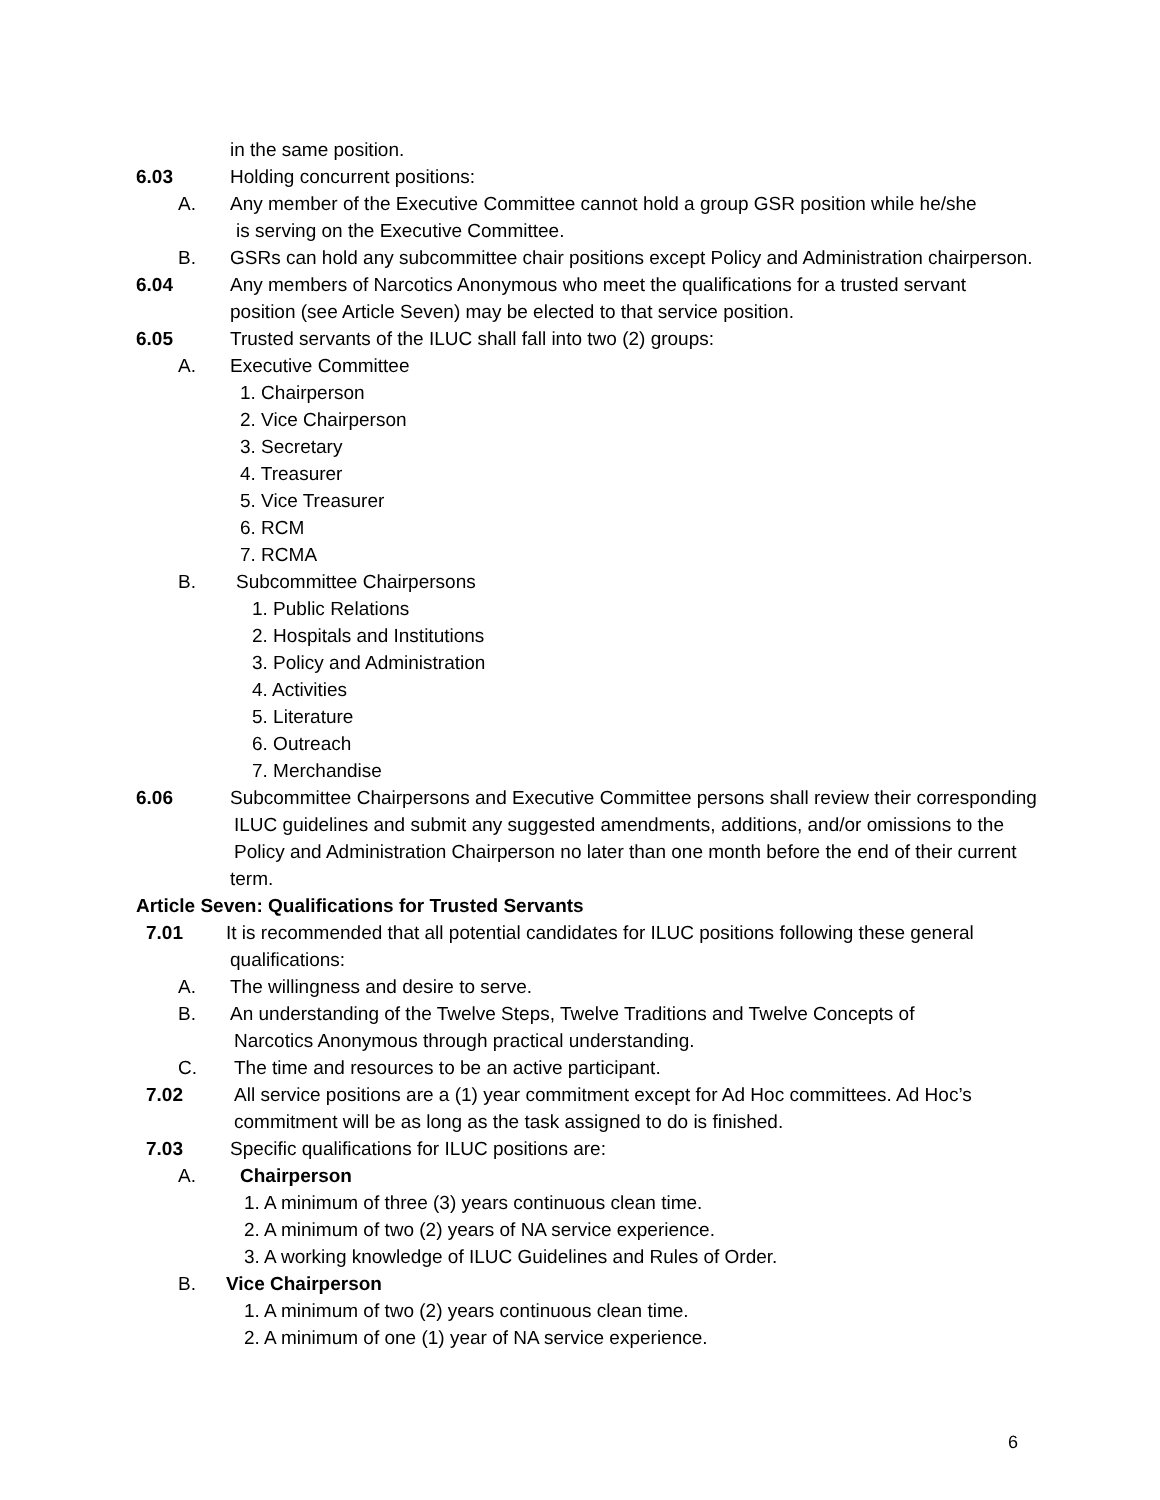in the same position.
6.03 Holding concurrent positions:
A. Any member of the Executive Committee cannot hold a group GSR position while he/she
is serving on the Executive Committee.
B. GSRs can hold any subcommittee chair positions except Policy and Administration chairperson.
6.04 Any members of Narcotics Anonymous who meet the qualifications for a trusted servant
position (see Article Seven) may be elected to that service position.
6.05 Trusted servants of the ILUC shall fall into two (2) groups:
A. Executive Committee
1. Chairperson
2. Vice Chairperson
3. Secretary
4. Treasurer
5. Vice Treasurer
6. RCM
7. RCMA
B. Subcommittee Chairpersons
1. Public Relations
2. Hospitals and Institutions
3. Policy and Administration
4. Activities
5. Literature
6. Outreach
7. Merchandise
6.06 Subcommittee Chairpersons and Executive Committee persons shall review their corresponding
ILUC guidelines and submit any suggested amendments, additions, and/or omissions to the
Policy and Administration Chairperson no later than one month before the end of their current
term.
Article Seven: Qualifications for Trusted Servants
7.01 It is recommended that all potential candidates for ILUC positions following these general
qualifications:
A. The willingness and desire to serve.
B. An understanding of the Twelve Steps, Twelve Traditions and Twelve Concepts of
Narcotics Anonymous through practical understanding.
C. The time and resources to be an active participant.
7.02 All service positions are a (1) year commitment except for Ad Hoc committees. Ad Hoc’s
commitment will be as long as the task assigned to do is finished.
7.03 Specific qualifications for ILUC positions are:
A. Chairperson
1. A minimum of three (3) years continuous clean time.
2. A minimum of two (2) years of NA service experience.
3. A working knowledge of ILUC Guidelines and Rules of Order.
B. Vice Chairperson
1. A minimum of two (2) years continuous clean time.
2. A minimum of one (1) year of NA service experience.
6